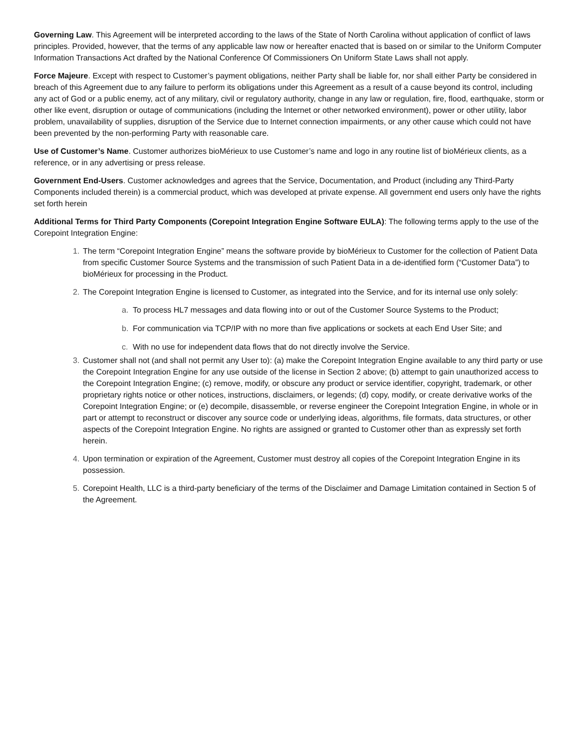Governing Law. This Agreement will be interpreted according to the laws of the State of North Carolina without application of conflict of laws principles. Provided, however, that the terms of any applicable law now or hereafter enacted that is based on or similar to the Uniform Computer Information Transactions Act drafted by the National Conference Of Commissioners On Uniform State Laws shall not apply.
Force Majeure. Except with respect to Customer’s payment obligations, neither Party shall be liable for, nor shall either Party be considered in breach of this Agreement due to any failure to perform its obligations under this Agreement as a result of a cause beyond its control, including any act of God or a public enemy, act of any military, civil or regulatory authority, change in any law or regulation, fire, flood, earthquake, storm or other like event, disruption or outage of communications (including the Internet or other networked environment), power or other utility, labor problem, unavailability of supplies, disruption of the Service due to Internet connection impairments, or any other cause which could not have been prevented by the non-performing Party with reasonable care.
Use of Customer’s Name. Customer authorizes bioMérieux to use Customer’s name and logo in any routine list of bioMérieux clients, as a reference, or in any advertising or press release.
Government End-Users. Customer acknowledges and agrees that the Service, Documentation, and Product (including any Third-Party Components included therein) is a commercial product, which was developed at private expense. All government end users only have the rights set forth herein
Additional Terms for Third Party Components (Corepoint Integration Engine Software EULA): The following terms apply to the use of the Corepoint Integration Engine:
1. The term “Corepoint Integration Engine” means the software provide by bioMérieux to Customer for the collection of Patient Data from specific Customer Source Systems and the transmission of such Patient Data in a de-identified form (“Customer Data”) to bioMérieux for processing in the Product.
2. The Corepoint Integration Engine is licensed to Customer, as integrated into the Service, and for its internal use only solely:
a. To process HL7 messages and data flowing into or out of the Customer Source Systems to the Product;
b. For communication via TCP/IP with no more than five applications or sockets at each End User Site; and
c. With no use for independent data flows that do not directly involve the Service.
3. Customer shall not (and shall not permit any User to): (a) make the Corepoint Integration Engine available to any third party or use the Corepoint Integration Engine for any use outside of the license in Section 2 above; (b) attempt to gain unauthorized access to the Corepoint Integration Engine; (c) remove, modify, or obscure any product or service identifier, copyright, trademark, or other proprietary rights notice or other notices, instructions, disclaimers, or legends; (d) copy, modify, or create derivative works of the Corepoint Integration Engine; or (e) decompile, disassemble, or reverse engineer the Corepoint Integration Engine, in whole or in part or attempt to reconstruct or discover any source code or underlying ideas, algorithms, file formats, data structures, or other aspects of the Corepoint Integration Engine. No rights are assigned or granted to Customer other than as expressly set forth herein.
4. Upon termination or expiration of the Agreement, Customer must destroy all copies of the Corepoint Integration Engine in its possession.
5. Corepoint Health, LLC is a third-party beneficiary of the terms of the Disclaimer and Damage Limitation contained in Section 5 of the Agreement.